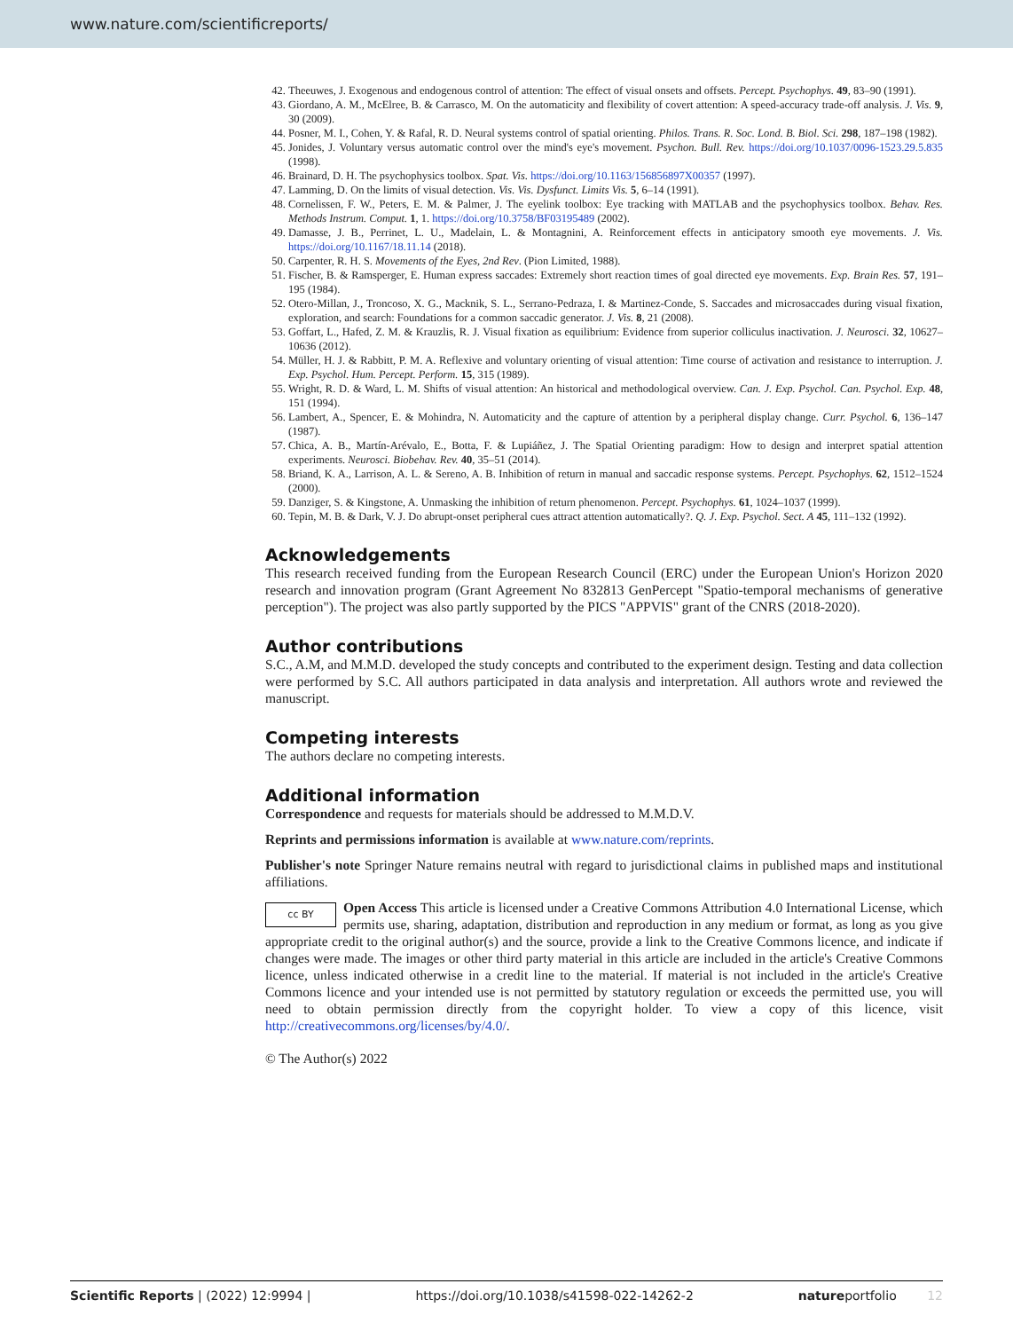www.nature.com/scientificreports/
42. Theeuwes, J. Exogenous and endogenous control of attention: The effect of visual onsets and offsets. Percept. Psychophys. 49, 83–90 (1991).
43. Giordano, A. M., McElree, B. & Carrasco, M. On the automaticity and flexibility of covert attention: A speed-accuracy trade-off analysis. J. Vis. 9, 30 (2009).
44. Posner, M. I., Cohen, Y. & Rafal, R. D. Neural systems control of spatial orienting. Philos. Trans. R. Soc. Lond. B. Biol. Sci. 298, 187–198 (1982).
45. Jonides, J. Voluntary versus automatic control over the mind's eye's movement. Psychon. Bull. Rev. https://doi.org/10.1037/0096-1523.29.5.835 (1998).
46. Brainard, D. H. The psychophysics toolbox. Spat. Vis. https://doi.org/10.1163/156856897X00357 (1997).
47. Lamming, D. On the limits of visual detection. Vis. Vis. Dysfunct. Limits Vis. 5, 6–14 (1991).
48. Cornelissen, F. W., Peters, E. M. & Palmer, J. The eyelink toolbox: Eye tracking with MATLAB and the psychophysics toolbox. Behav. Res. Methods Instrum. Comput. 1, 1. https://doi.org/10.3758/BF03195489 (2002).
49. Damasse, J. B., Perrinet, L. U., Madelain, L. & Montagnini, A. Reinforcement effects in anticipatory smooth eye movements. J. Vis. https://doi.org/10.1167/18.11.14 (2018).
50. Carpenter, R. H. S. Movements of the Eyes, 2nd Rev. (Pion Limited, 1988).
51. Fischer, B. & Ramsperger, E. Human express saccades: Extremely short reaction times of goal directed eye movements. Exp. Brain Res. 57, 191–195 (1984).
52. Otero-Millan, J., Troncoso, X. G., Macknik, S. L., Serrano-Pedraza, I. & Martinez-Conde, S. Saccades and microsaccades during visual fixation, exploration, and search: Foundations for a common saccadic generator. J. Vis. 8, 21 (2008).
53. Goffart, L., Hafed, Z. M. & Krauzlis, R. J. Visual fixation as equilibrium: Evidence from superior colliculus inactivation. J. Neurosci. 32, 10627–10636 (2012).
54. Müller, H. J. & Rabbitt, P. M. A. Reflexive and voluntary orienting of visual attention: Time course of activation and resistance to interruption. J. Exp. Psychol. Hum. Percept. Perform. 15, 315 (1989).
55. Wright, R. D. & Ward, L. M. Shifts of visual attention: An historical and methodological overview. Can. J. Exp. Psychol. Can. Psychol. Exp. 48, 151 (1994).
56. Lambert, A., Spencer, E. & Mohindra, N. Automaticity and the capture of attention by a peripheral display change. Curr. Psychol. 6, 136–147 (1987).
57. Chica, A. B., Martín-Arévalo, E., Botta, F. & Lupiáñez, J. The Spatial Orienting paradigm: How to design and interpret spatial attention experiments. Neurosci. Biobehav. Rev. 40, 35–51 (2014).
58. Briand, K. A., Larrison, A. L. & Sereno, A. B. Inhibition of return in manual and saccadic response systems. Percept. Psychophys. 62, 1512–1524 (2000).
59. Danziger, S. & Kingstone, A. Unmasking the inhibition of return phenomenon. Percept. Psychophys. 61, 1024–1037 (1999).
60. Tepin, M. B. & Dark, V. J. Do abrupt-onset peripheral cues attract attention automatically?. Q. J. Exp. Psychol. Sect. A 45, 111–132 (1992).
Acknowledgements
This research received funding from the European Research Council (ERC) under the European Union's Horizon 2020 research and innovation program (Grant Agreement No 832813 GenPercept "Spatio-temporal mechanisms of generative perception"). The project was also partly supported by the PICS "APPVIS" grant of the CNRS (2018-2020).
Author contributions
S.C., A.M, and M.M.D. developed the study concepts and contributed to the experiment design. Testing and data collection were performed by S.C. All authors participated in data analysis and interpretation. All authors wrote and reviewed the manuscript.
Competing interests
The authors declare no competing interests.
Additional information
Correspondence and requests for materials should be addressed to M.M.D.V.
Reprints and permissions information is available at www.nature.com/reprints.
Publisher's note Springer Nature remains neutral with regard to jurisdictional claims in published maps and institutional affiliations.
cc BY Open Access This article is licensed under a Creative Commons Attribution 4.0 International License, which permits use, sharing, adaptation, distribution and reproduction in any medium or format, as long as you give appropriate credit to the original author(s) and the source, provide a link to the Creative Commons licence, and indicate if changes were made. The images or other third party material in this article are included in the article's Creative Commons licence, unless indicated otherwise in a credit line to the material. If material is not included in the article's Creative Commons licence and your intended use is not permitted by statutory regulation or exceeds the permitted use, you will need to obtain permission directly from the copyright holder. To view a copy of this licence, visit http://creativecommons.org/licenses/by/4.0/.
© The Author(s) 2022
Scientific Reports | (2022) 12:9994 | https://doi.org/10.1038/s41598-022-14262-2 natureportfolio 12